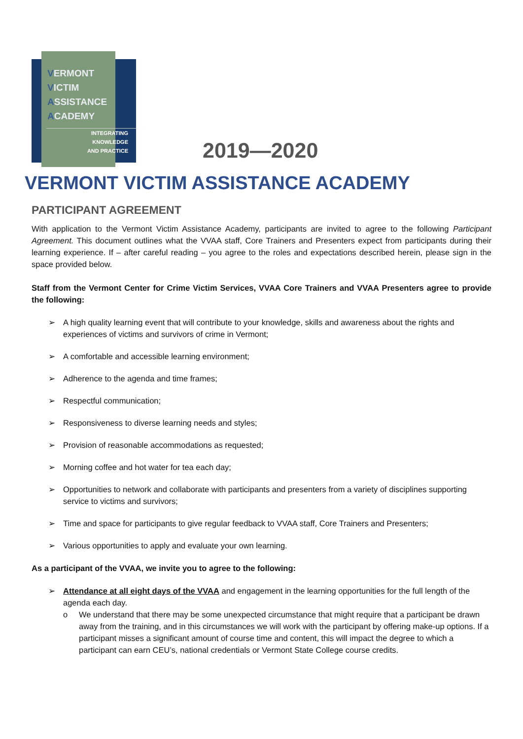VERMONT
VICTIM
ASSISTANCE
ACADEMY
INTEGRATING
KNOWLEDGE
AND PRACTICE
2019—2020
VERMONT VICTIM ASSISTANCE ACADEMY
PARTICIPANT AGREEMENT
With application to the Vermont Victim Assistance Academy, participants are invited to agree to the following Participant Agreement. This document outlines what the VVAA staff, Core Trainers and Presenters expect from participants during their learning experience. If – after careful reading – you agree to the roles and expectations described herein, please sign in the space provided below.
Staff from the Vermont Center for Crime Victim Services, VVAA Core Trainers and VVAA Presenters agree to provide the following:
➢ A high quality learning event that will contribute to your knowledge, skills and awareness about the rights and experiences of victims and survivors of crime in Vermont;
➢ A comfortable and accessible learning environment;
➢ Adherence to the agenda and time frames;
➢ Respectful communication;
➢ Responsiveness to diverse learning needs and styles;
➢ Provision of reasonable accommodations as requested;
➢ Morning coffee and hot water for tea each day;
➢ Opportunities to network and collaborate with participants and presenters from a variety of disciplines supporting service to victims and survivors;
➢ Time and space for participants to give regular feedback to VVAA staff, Core Trainers and Presenters;
➢ Various opportunities to apply and evaluate your own learning.
As a participant of the VVAA, we invite you to agree to the following:
➢ Attendance at all eight days of the VVAA and engagement in the learning opportunities for the full length of the agenda each day.
o We understand that there may be some unexpected circumstance that might require that a participant be drawn away from the training, and in this circumstances we will work with the participant by offering make-up options. If a participant misses a significant amount of course time and content, this will impact the degree to which a participant can earn CEU’s, national credentials or Vermont State College course credits.